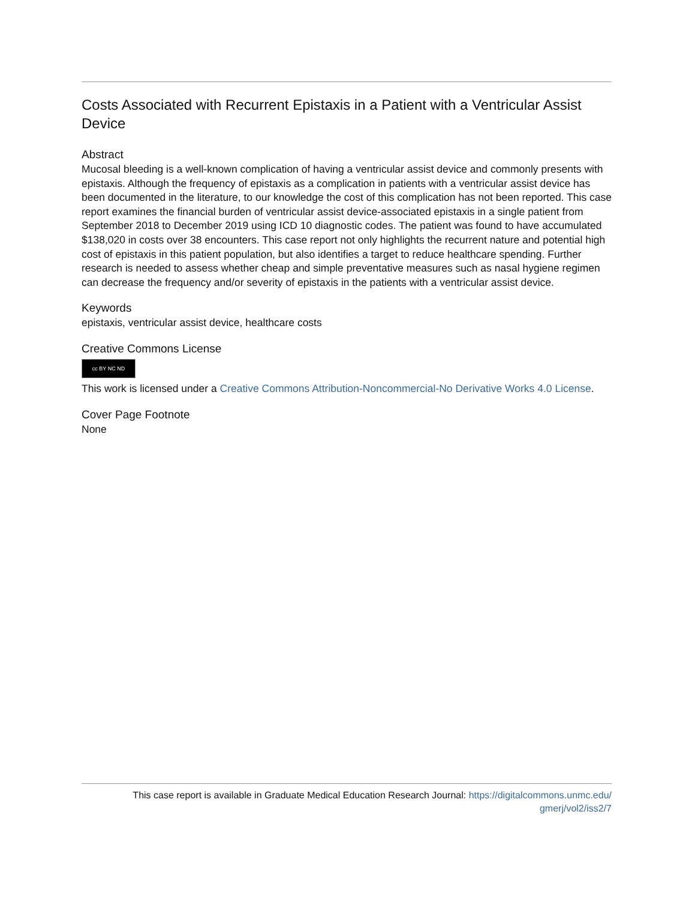Costs Associated with Recurrent Epistaxis in a Patient with a Ventricular Assist Device
Abstract
Mucosal bleeding is a well-known complication of having a ventricular assist device and commonly presents with epistaxis. Although the frequency of epistaxis as a complication in patients with a ventricular assist device has been documented in the literature, to our knowledge the cost of this complication has not been reported. This case report examines the financial burden of ventricular assist device-associated epistaxis in a single patient from September 2018 to December 2019 using ICD 10 diagnostic codes. The patient was found to have accumulated $138,020 in costs over 38 encounters. This case report not only highlights the recurrent nature and potential high cost of epistaxis in this patient population, but also identifies a target to reduce healthcare spending. Further research is needed to assess whether cheap and simple preventative measures such as nasal hygiene regimen can decrease the frequency and/or severity of epistaxis in the patients with a ventricular assist device.
Keywords
epistaxis, ventricular assist device, healthcare costs
Creative Commons License
cc BY NC ND
This work is licensed under a Creative Commons Attribution-Noncommercial-No Derivative Works 4.0 License.
Cover Page Footnote
None
This case report is available in Graduate Medical Education Research Journal: https://digitalcommons.unmc.edu/
gmerj/vol2/iss2/7